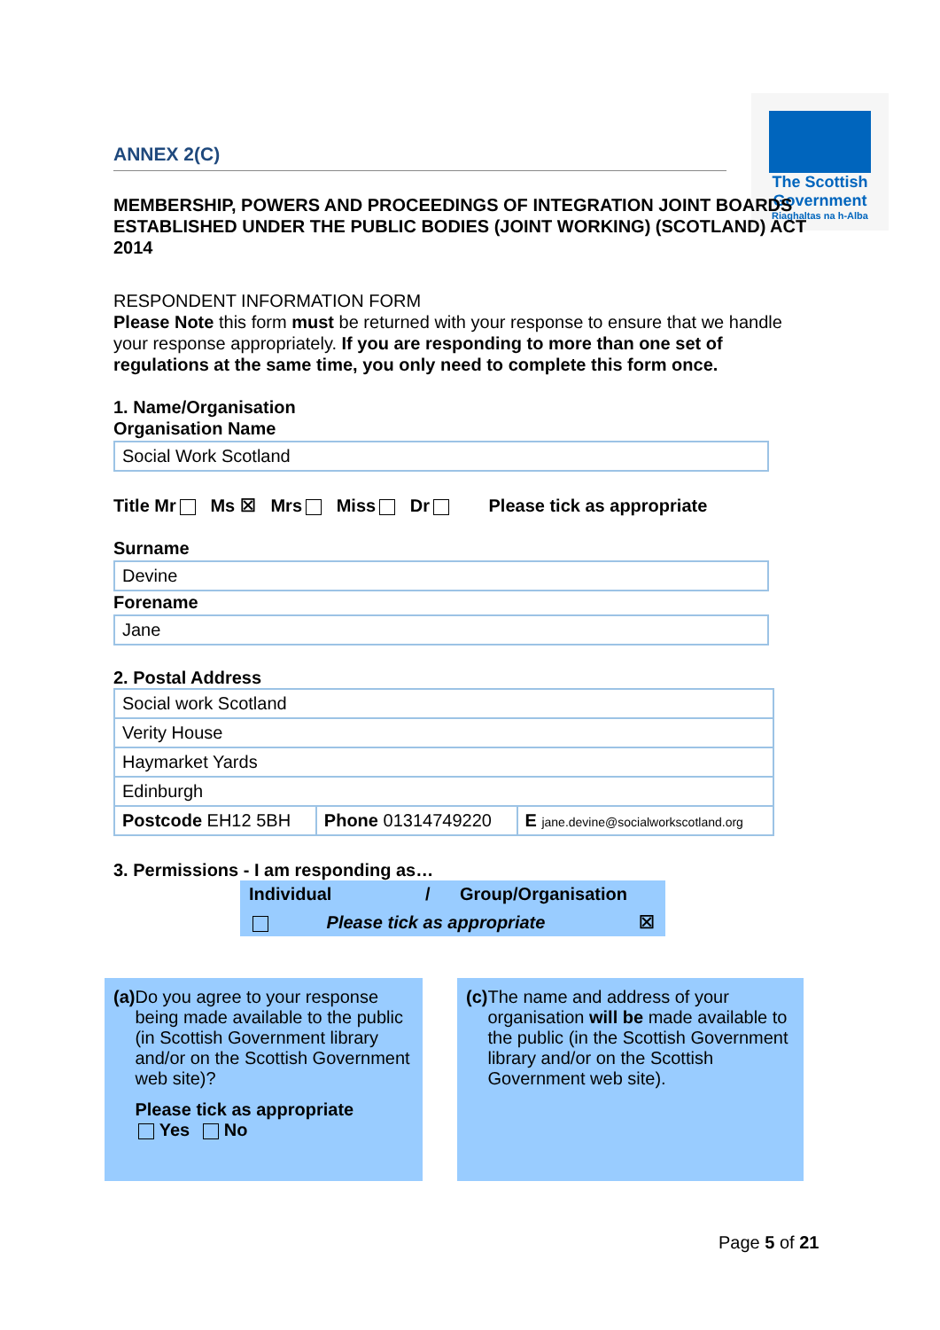The Scottish
Government
Riaghaltas na h-Alba
ANNEX 2(C)
MEMBERSHIP, POWERS AND PROCEEDINGS OF INTEGRATION JOINT BOARDS ESTABLISHED UNDER THE PUBLIC BODIES (JOINT WORKING) (SCOTLAND) ACT 2014
RESPONDENT INFORMATION FORM
Please Note this form must be returned with your response to ensure that we handle your response appropriately. If you are responding to more than one set of regulations at the same time, you only need to complete this form once.
1. Name/Organisation
Organisation Name
Social Work Scotland
Title Mr Ms ☒ Mrs Miss Dr Please tick as appropriate
Surname
Devine
Forename
Jane
2. Postal Address
| Social work Scotland | | |
| Verity House | | |
| Haymarket Yards | | |
| Edinburgh | | |
| Postcode EH12 5BH | Phone 01314749220 | E jane.devine@socialworkscotland.org |
3. Permissions - I am responding as…
Individual / Group/Organisation
Please tick as appropriate ☒
(a) Do you agree to your response being made available to the public (in Scottish Government library and/or on the Scottish Government web site)?
Please tick as appropriate
Yes No
(c) The name and address of your organisation will be made available to the public (in the Scottish Government library and/or on the Scottish Government web site).
Page 5 of 21